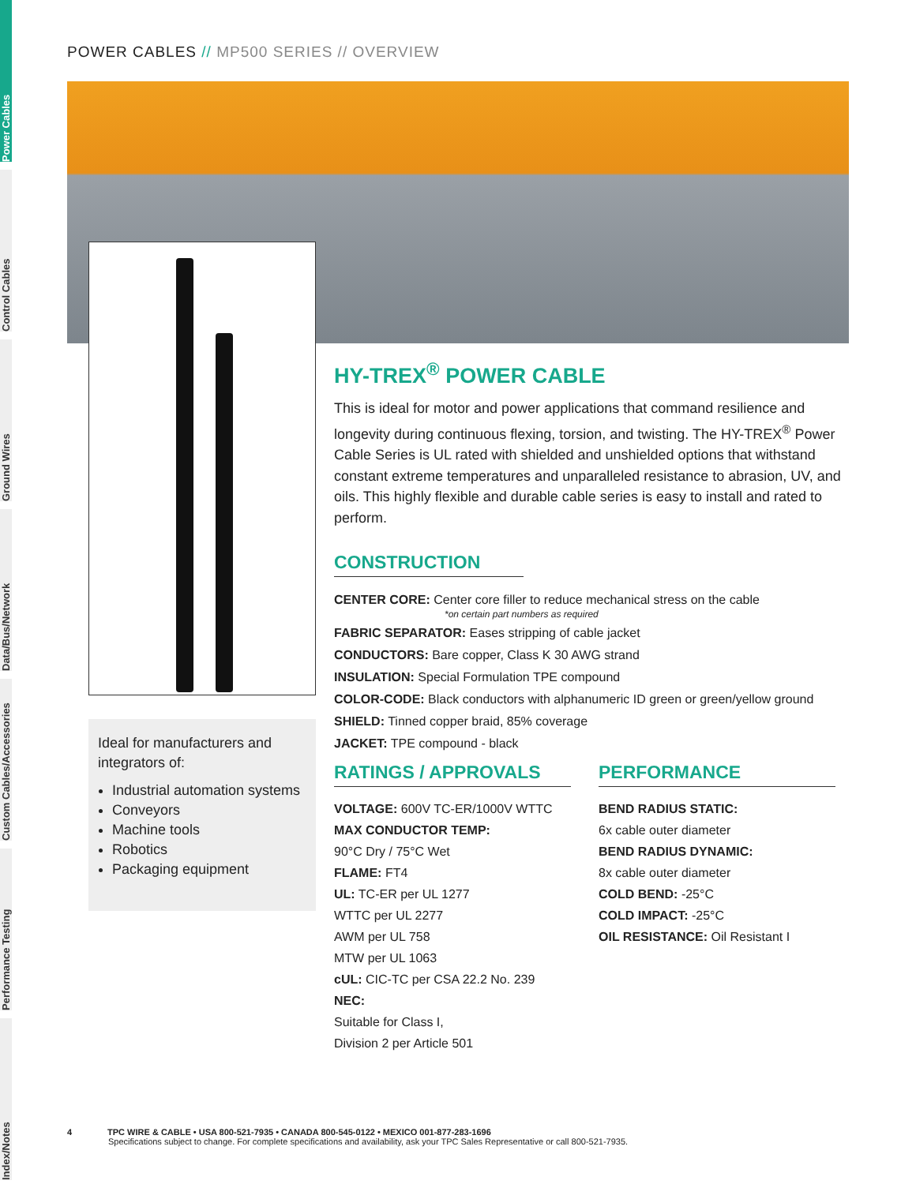Power Cables
Control Cables
Ground Wires
Data/Bus/Network
Custom Cables/Accessories
Performance Testing
Index/Notes
POWER CABLES // MP500 SERIES // OVERVIEW
Ideal for manufacturers and integrators of:
Industrial automation systems
Conveyors
Machine tools
Robotics
Packaging equipment
HY-TREX<sup>®</sup> POWER CABLE
This is ideal for motor and power applications that command resilience and longevity during continuous flexing, torsion, and twisting. The HY-TREX<sup>®</sup> Power Cable Series is UL rated with shielded and unshielded options that withstand constant extreme temperatures and unparalleled resistance to abrasion, UV, and oils. This highly flexible and durable cable series is easy to install and rated to perform.
CONSTRUCTION
CENTER CORE: Center core filler to reduce mechanical stress on the cable
*on certain part numbers as required
FABRIC SEPARATOR: Eases stripping of cable jacket
CONDUCTORS: Bare copper, Class K 30 AWG strand
INSULATION: Special Formulation TPE compound
COLOR-CODE: Black conductors with alphanumeric ID green or green/yellow ground
SHIELD: Tinned copper braid, 85% coverage
JACKET: TPE compound - black
RATINGS / APPROVALS
VOLTAGE: 600V TC-ER/1000V WTTC
MAX CONDUCTOR TEMP:
90°C Dry / 75°C Wet
FLAME: FT4
UL: TC-ER per UL 1277
WTTC per UL 2277
AWM per UL 758
MTW per UL 1063
cUL: CIC-TC per CSA 22.2 No. 239
NEC:
Suitable for Class I,
Division 2 per Article 501
PERFORMANCE
BEND RADIUS STATIC:
6x cable outer diameter
BEND RADIUS DYNAMIC:
8x cable outer diameter
COLD BEND: -25°C
COLD IMPACT: -25°C
OIL RESISTANCE: Oil Resistant I
4 TPC WIRE & CABLE • USA 800-521-7935 • CANADA 800-545-0122 • MEXICO 001-877-283-1696
Specifications subject to change. For complete specifications and availability, ask your TPC Sales Representative or call 800-521-7935.